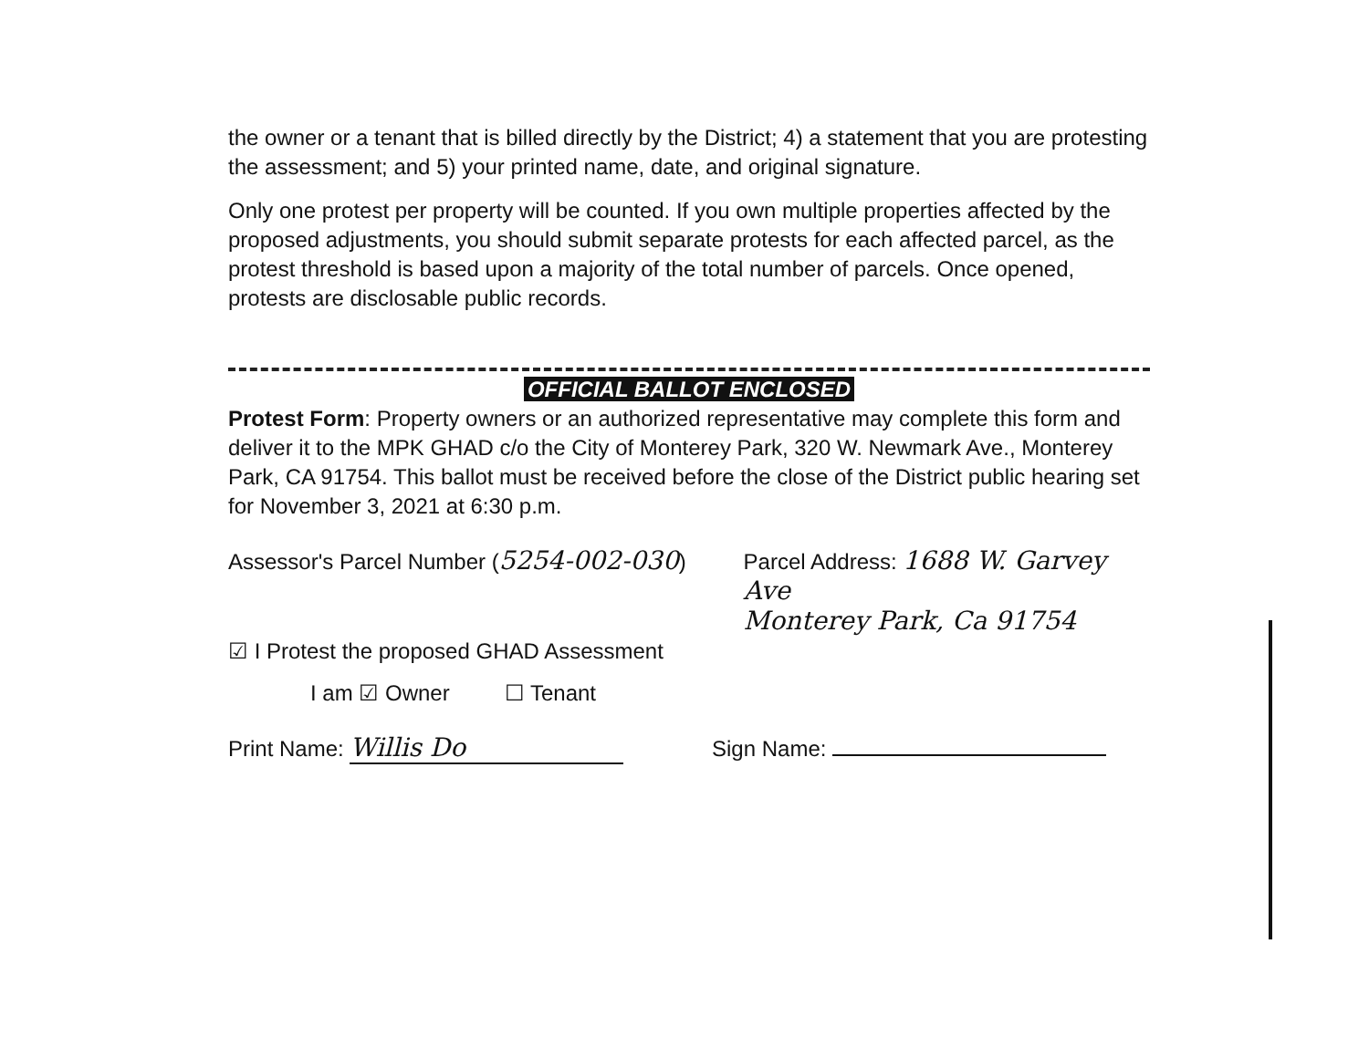the owner or a tenant that is billed directly by the District; 4) a statement that you are protesting the assessment; and 5) your printed name, date, and original signature.
Only one protest per property will be counted. If you own multiple properties affected by the proposed adjustments, you should submit separate protests for each affected parcel, as the protest threshold is based upon a majority of the total number of parcels. Once opened, protests are disclosable public records.
OFFICIAL BALLOT ENCLOSED
Protest Form: Property owners or an authorized representative may complete this form and deliver it to the MPK GHAD c/o the City of Monterey Park, 320 W. Newmark Ave., Monterey Park, CA 91754. This ballot must be received before the close of the District public hearing set for November 3, 2021 at 6:30 p.m.
Assessor's Parcel Number (5254-002-030) Parcel Address: 1688 W. Garvey Ave
Monterey Park, Ca 91754
☑ I Protest the proposed GHAD Assessment
I am ☑ Owner ☐ Tenant
Print Name: Willis Do
Sign Name: